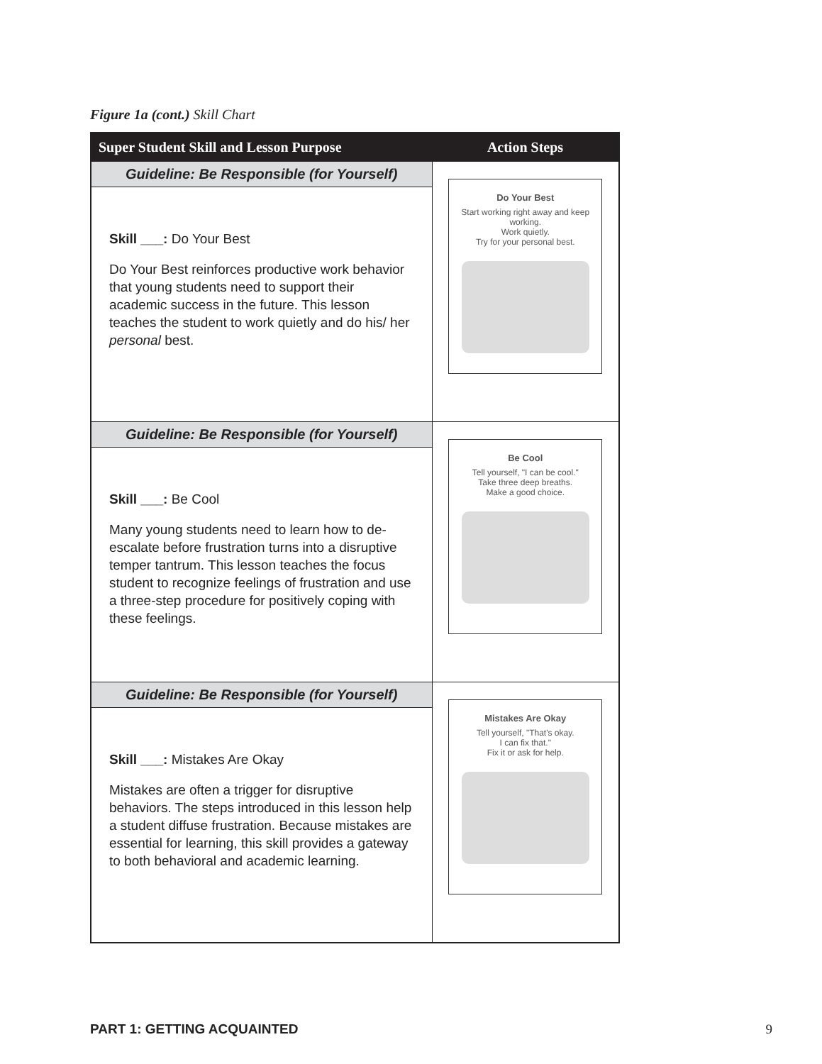Figure 1a (cont.) Skill Chart
| Super Student Skill and Lesson Purpose | Action Steps |
| --- | --- |
| Guideline: Be Responsible (for Yourself) Skill ___: Do Your Best Do Your Best reinforces productive work behavior that young students need to support their academic success in the future. This lesson teaches the student to work quietly and do his/ her personal best. | Do Your Best Start working right away and keep working. Work quietly. Try for your personal best. |
| Guideline: Be Responsible (for Yourself) Skill ___: Be Cool Many young students need to learn how to de-escalate before frustration turns into a disruptive temper tantrum. This lesson teaches the focus student to recognize feelings of frustration and use a three-step procedure for positively coping with these feelings. | Be Cool Tell yourself, "I can be cool." Take three deep breaths. Make a good choice. |
| Guideline: Be Responsible (for Yourself) Skill ___: Mistakes Are Okay Mistakes are often a trigger for disruptive behaviors. The steps introduced in this lesson help a student diffuse frustration. Because mistakes are essential for learning, this skill provides a gateway to both behavioral and academic learning. | Mistakes Are Okay Tell yourself, "That's okay. I can fix that." Fix it or ask for help. |
PART 1: GETTING ACQUAINTED 9